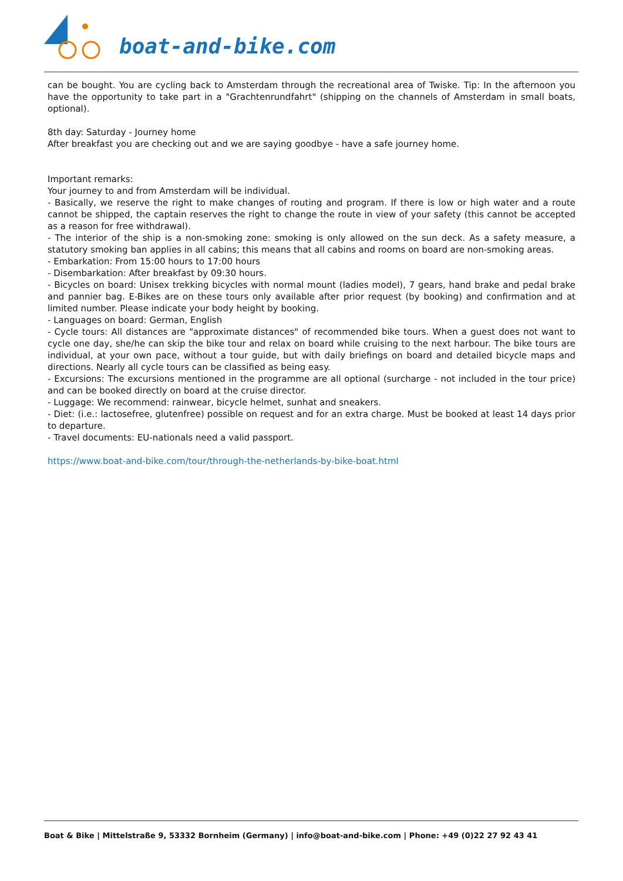boat-and-bike.com
can be bought. You are cycling back to Amsterdam through the recreational area of Twiske. Tip: In the afternoon you have the opportunity to take part in a "Grachtenrundfahrt" (shipping on the channels of Amsterdam in small boats, optional).
8th day: Saturday - Journey home
After breakfast you are checking out and we are saying goodbye - have a safe journey home.
Important remarks:
Your journey to and from Amsterdam will be individual.
- Basically, we reserve the right to make changes of routing and program. If there is low or high water and a route cannot be shipped, the captain reserves the right to change the route in view of your safety (this cannot be accepted as a reason for free withdrawal).
- The interior of the ship is a non-smoking zone: smoking is only allowed on the sun deck. As a safety measure, a statutory smoking ban applies in all cabins; this means that all cabins and rooms on board are non-smoking areas.
- Embarkation: From 15:00 hours to 17:00 hours
- Disembarkation: After breakfast by 09:30 hours.
- Bicycles on board: Unisex trekking bicycles with normal mount (ladies model), 7 gears, hand brake and pedal brake and pannier bag. E-Bikes are on these tours only available after prior request (by booking) and confirmation and at limited number. Please indicate your body height by booking.
- Languages on board: German, English
- Cycle tours: All distances are "approximate distances" of recommended bike tours. When a guest does not want to cycle one day, she/he can skip the bike tour and relax on board while cruising to the next harbour. The bike tours are individual, at your own pace, without a tour guide, but with daily briefings on board and detailed bicycle maps and directions. Nearly all cycle tours can be classified as being easy.
- Excursions: The excursions mentioned in the programme are all optional (surcharge - not included in the tour price) and can be booked directly on board at the cruise director.
- Luggage: We recommend: rainwear, bicycle helmet, sunhat and sneakers.
- Diet: (i.e.: lactosefree, glutenfree) possible on request and for an extra charge. Must be booked at least 14 days prior to departure.
- Travel documents: EU-nationals need a valid passport.
https://www.boat-and-bike.com/tour/through-the-netherlands-by-bike-boat.html
Boat & Bike | Mittelstraße 9, 53332 Bornheim (Germany) | info@boat-and-bike.com | Phone: +49 (0)22 27 92 43 41